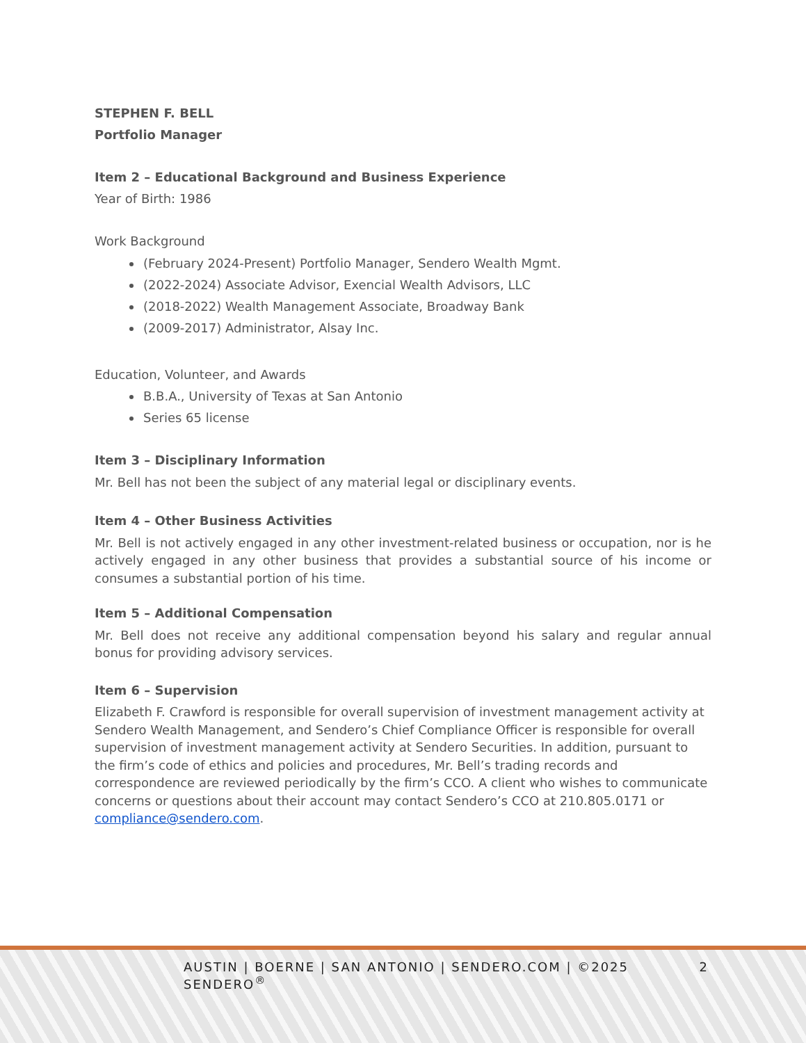STEPHEN F. BELL
Portfolio Manager
Item 2 – Educational Background and Business Experience
Year of Birth: 1986
Work Background
(February 2024-Present) Portfolio Manager, Sendero Wealth Mgmt.
(2022-2024) Associate Advisor, Exencial Wealth Advisors, LLC
(2018-2022) Wealth Management Associate, Broadway Bank
(2009-2017) Administrator, Alsay Inc.
Education, Volunteer, and Awards
B.B.A., University of Texas at San Antonio
Series 65 license
Item 3 – Disciplinary Information
Mr. Bell has not been the subject of any material legal or disciplinary events.
Item 4 – Other Business Activities
Mr. Bell is not actively engaged in any other investment-related business or occupation, nor is he actively engaged in any other business that provides a substantial source of his income or consumes a substantial portion of his time.
Item 5 – Additional Compensation
Mr. Bell does not receive any additional compensation beyond his salary and regular annual bonus for providing advisory services.
Item 6 – Supervision
Elizabeth F. Crawford is responsible for overall supervision of investment management activity at Sendero Wealth Management, and Sendero’s Chief Compliance Officer is responsible for overall supervision of investment management activity at Sendero Securities. In addition, pursuant to the firm’s code of ethics and policies and procedures, Mr. Bell’s trading records and correspondence are reviewed periodically by the firm’s CCO. A client who wishes to communicate concerns or questions about their account may contact Sendero’s CCO at 210.805.0171 or compliance@sendero.com.
AUSTIN | BOERNE | SAN ANTONIO | SENDERO.COM | ©2025 SENDERO<sup>®</sup> 2